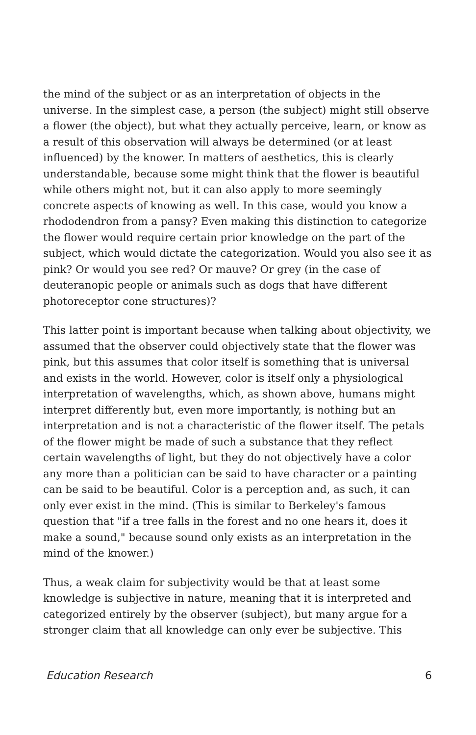the mind of the subject or as an interpretation of objects in the universe. In the simplest case, a person (the subject) might still observe a flower (the object), but what they actually perceive, learn, or know as a result of this observation will always be determined (or at least influenced) by the knower. In matters of aesthetics, this is clearly understandable, because some might think that the flower is beautiful while others might not, but it can also apply to more seemingly concrete aspects of knowing as well. In this case, would you know a rhododendron from a pansy? Even making this distinction to categorize the flower would require certain prior knowledge on the part of the subject, which would dictate the categorization. Would you also see it as pink? Or would you see red? Or mauve? Or grey (in the case of deuteranopic people or animals such as dogs that have different photoreceptor cone structures)?
This latter point is important because when talking about objectivity, we assumed that the observer could objectively state that the flower was pink, but this assumes that color itself is something that is universal and exists in the world. However, color is itself only a physiological interpretation of wavelengths, which, as shown above, humans might interpret differently but, even more importantly, is nothing but an interpretation and is not a characteristic of the flower itself. The petals of the flower might be made of such a substance that they reflect certain wavelengths of light, but they do not objectively have a color any more than a politician can be said to have character or a painting can be said to be beautiful. Color is a perception and, as such, it can only ever exist in the mind. (This is similar to Berkeley's famous question that "if a tree falls in the forest and no one hears it, does it make a sound," because sound only exists as an interpretation in the mind of the knower.)
Thus, a weak claim for subjectivity would be that at least some knowledge is subjective in nature, meaning that it is interpreted and categorized entirely by the observer (subject), but many argue for a stronger claim that all knowledge can only ever be subjective. This
Education Research 6